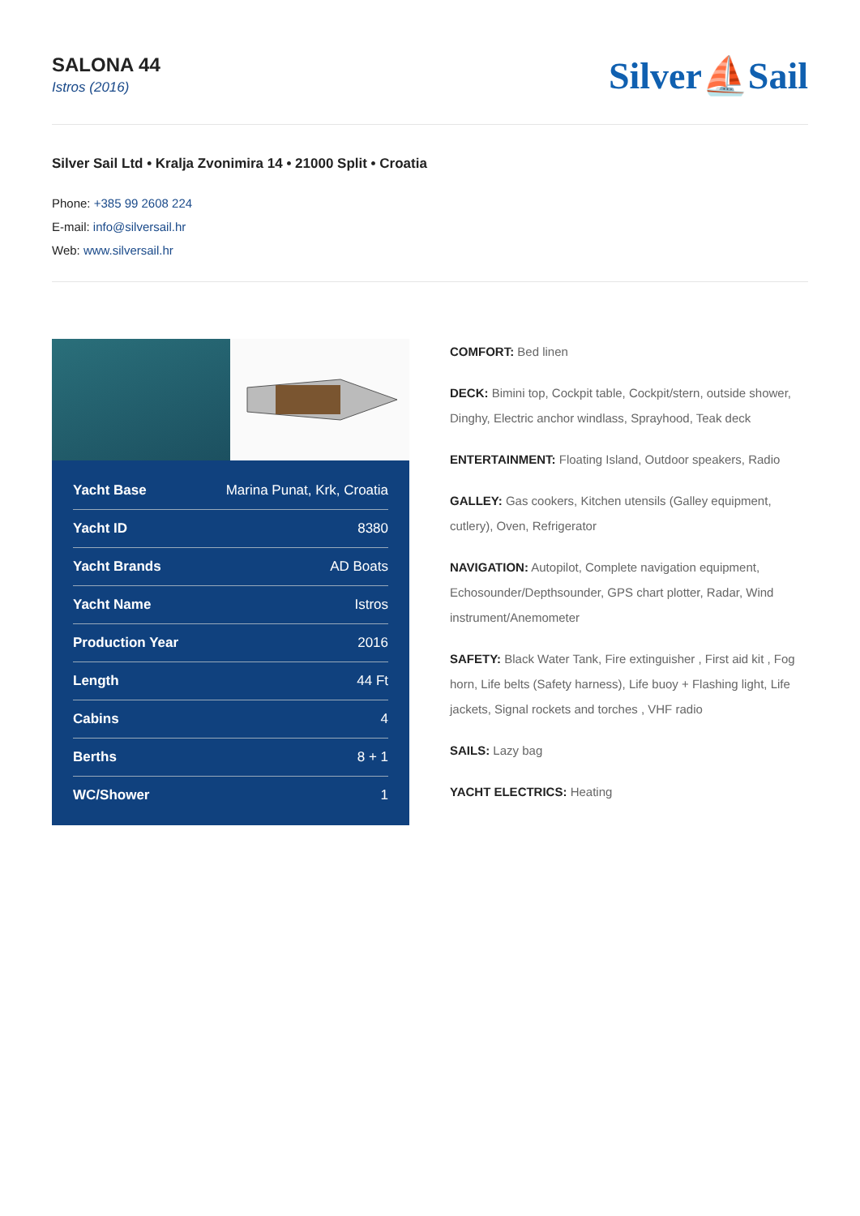SALONA 44
Istros (2016)
Silver⛵Sail
Silver Sail Ltd • Kralja Zvonimira 14 • 21000 Split • Croatia
Phone: +385 99 2608 224
E-mail: info@silversail.hr
Web: www.silversail.hr
| Yacht Base | Marina Punat, Krk, Croatia |
| Yacht ID | 8380 |
| Yacht Brands | AD Boats |
| Yacht Name | Istros |
| Production Year | 2016 |
| Length | 44 Ft |
| Cabins | 4 |
| Berths | 8 + 1 |
| WC/Shower | 1 |
COMFORT: Bed linen
DECK: Bimini top, Cockpit table, Cockpit/stern, outside shower, Dinghy, Electric anchor windlass, Sprayhood, Teak deck
ENTERTAINMENT: Floating Island, Outdoor speakers, Radio
GALLEY: Gas cookers, Kitchen utensils (Galley equipment, cutlery), Oven, Refrigerator
NAVIGATION: Autopilot, Complete navigation equipment, Echosounder/Depthsounder, GPS chart plotter, Radar, Wind instrument/Anemometer
SAFETY: Black Water Tank, Fire extinguisher , First aid kit , Fog horn, Life belts (Safety harness), Life buoy + Flashing light, Life jackets, Signal rockets and torches , VHF radio
SAILS: Lazy bag
YACHT ELECTRICS: Heating